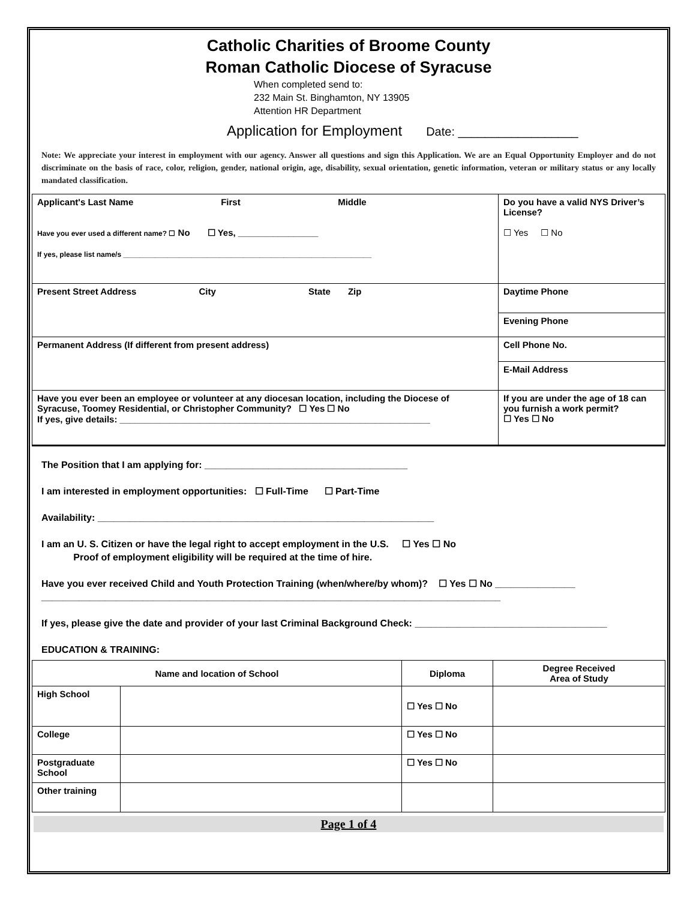Catholic Charities of Broome County
Roman Catholic Diocese of Syracuse
When completed send to:
232 Main St. Binghamton, NY 13905
Attention HR Department
Application for Employment Date: __________________
Note: We appreciate your interest in employment with our agency. Answer all questions and sign this Application. We are an Equal Opportunity Employer and do not discriminate on the basis of race, color, religion, gender, national origin, age, disability, sexual orientation, genetic information, veteran or military status or any locally mandated classification.
| Applicant's Last Name First Middle Have you ever used a different name? ☐ No ☐ Yes, ________________ If yes, please list name/s ______________________________________________________________ | Do you have a valid NYS Driver’s License? ☐ Yes ☐ No |
| Present Street Address City State Zip | Daytime Phone |
| | Evening Phone |
| Permanent Address (If different from present address) | Cell Phone No. |
| | E-Mail Address |
| Have you ever been an employee or volunteer at any diocesan location, including the Diocese of Syracuse, Toomey Residential, or Christopher Community? ☐ Yes ☐ No If yes, give details: ______________________________________________________________ | If you are under the age of 18 can you furnish a work permit? ☐ Yes ☐ No |
The Position that I am applying for: ______________________________________
I am interested in employment opportunities: ☐ Full-Time ☐ Part-Time
Availability: _______________________________________________________________
I am an U. S. Citizen or have the legal right to accept employment in the U.S. ☐ Yes ☐ No
Proof of employment eligibility will be required at the time of hire.
Have you ever received Child and Youth Protection Training (when/where/by whom)? ☐ Yes ☐ No _______________
______________________________________________________________________________________
If yes, please give the date and provider of your last Criminal Background Check: ____________________________________
EDUCATION & TRAINING:
| Name and location of School | | Diploma | Degree Received Area of Study |
| High School | | ☐ Yes ☐ No | |
| College | | ☐ Yes ☐ No | |
| Postgraduate School | | ☐ Yes ☐ No | |
| Other training | | | |
Page 1 of 4